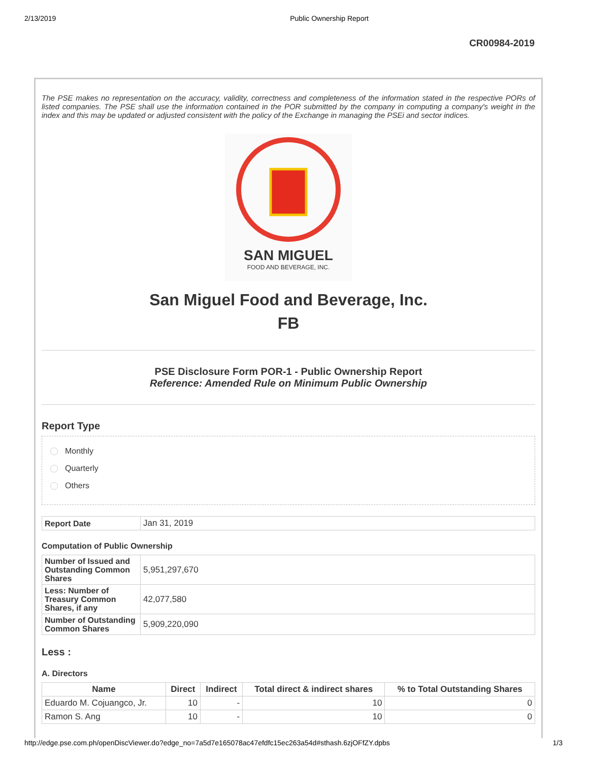2/13/2019 Public Ownership Report
CR00984-2019
The PSE makes no representation on the accuracy, validity, correctness and completeness of the information stated in the respective PORs of listed companies. The PSE shall use the information contained in the POR submitted by the company in computing a company's weight in the index and this may be updated or adjusted consistent with the policy of the Exchange in managing the PSEi and sector indices.
SAN MIGUEL
FOOD AND BEVERAGE, INC.
San Miguel Food and Beverage, Inc.
FB
PSE Disclosure Form POR-1 - Public Ownership Report
Reference: Amended Rule on Minimum Public Ownership
Report Type
Monthly
Quarterly
Others
| Report Date | Jan 31, 2019 |
Computation of Public Ownership
| Number of Issued and Outstanding Common Shares | 5,951,297,670 |
| Less: Number of Treasury Common Shares, if any | 42,077,580 |
| Number of Outstanding Common Shares | 5,909,220,090 |
Less :
A. Directors
| Name | Direct | Indirect | Total direct & indirect shares | % to Total Outstanding Shares |
| --- | --- | --- | --- | --- |
| Eduardo M. Cojuangco, Jr. | 10 | - | 10 | 0 |
| Ramon S. Ang | 10 | - | 10 | 0 |
http://edge.pse.com.ph/openDiscViewer.do?edge_no=7a5d7e165078ac47efdfc15ec263a54d#sthash.6zjOFfZY.dpbs 1/3